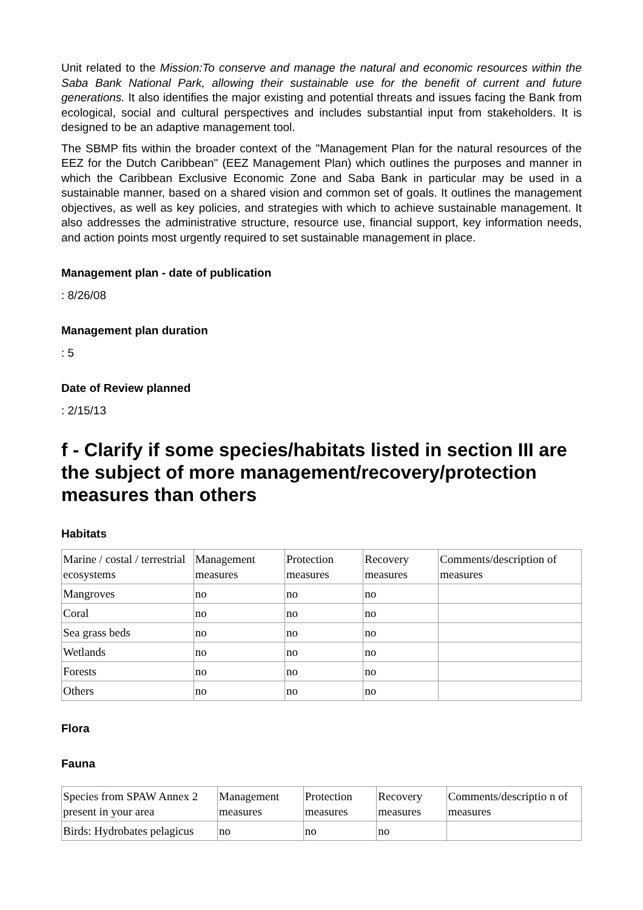Unit related to the Mission:To conserve and manage the natural and economic resources within the Saba Bank National Park, allowing their sustainable use for the benefit of current and future generations. It also identifies the major existing and potential threats and issues facing the Bank from ecological, social and cultural perspectives and includes substantial input from stakeholders. It is designed to be an adaptive management tool.
The SBMP fits within the broader context of the "Management Plan for the natural resources of the EEZ for the Dutch Caribbean" (EEZ Management Plan) which outlines the purposes and manner in which the Caribbean Exclusive Economic Zone and Saba Bank in particular may be used in a sustainable manner, based on a shared vision and common set of goals. It outlines the management objectives, as well as key policies, and strategies with which to achieve sustainable management. It also addresses the administrative structure, resource use, financial support, key information needs, and action points most urgently required to set sustainable management in place.
Management plan - date of publication
: 8/26/08
Management plan duration
: 5
Date of Review planned
: 2/15/13
f - Clarify if some species/habitats listed in section III are the subject of more management/recovery/protection measures than others
Habitats
| Marine / costal / terrestrial ecosystems | Management measures | Protection measures | Recovery measures | Comments/description of measures |
| Mangroves | no | no | no | |
| Coral | no | no | no | |
| Sea grass beds | no | no | no | |
| Wetlands | no | no | no | |
| Forests | no | no | no | |
| Others | no | no | no | |
Flora
Fauna
| Species from SPAW Annex 2 present in your area | Management measures | Protection measures | Recovery measures | Comments/descriptio n of measures |
| Birds: Hydrobates pelagicus | no | no | no | |